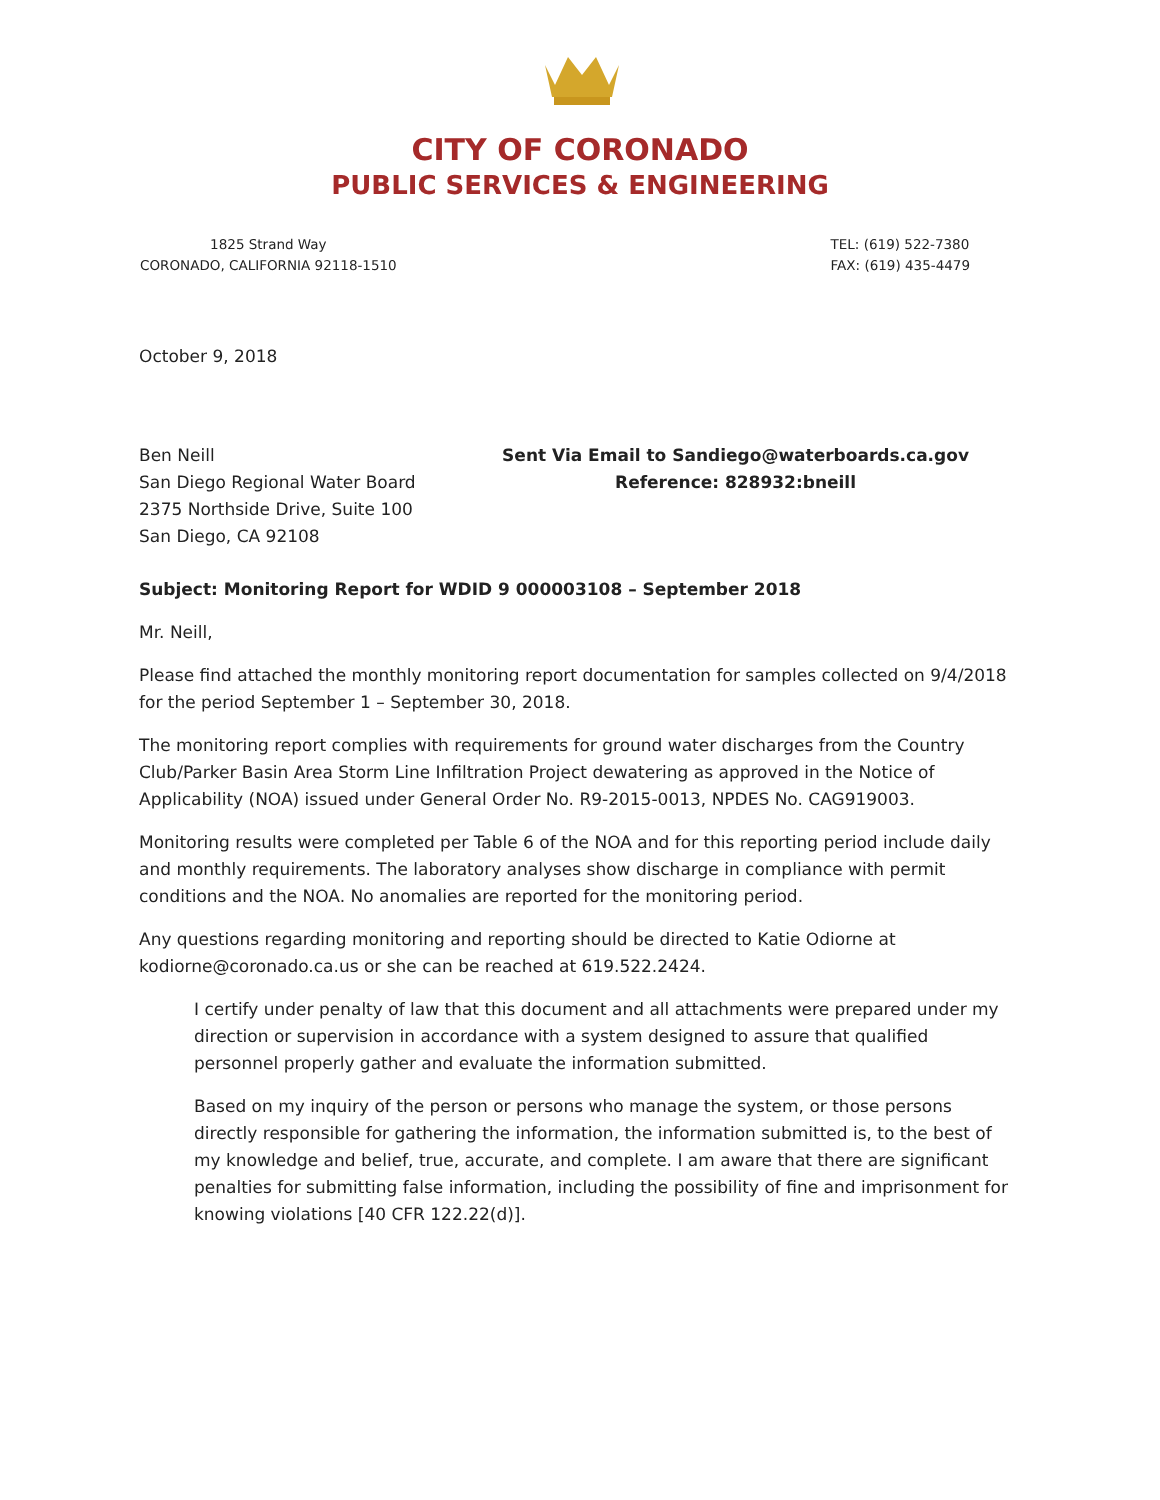CITY OF CORONADO
PUBLIC SERVICES & ENGINEERING
1825 Strand Way
CORONADO, CALIFORNIA 92118-1510
TEL: (619) 522-7380
FAX: (619) 435-4479
October 9, 2018
Ben Neill
San Diego Regional Water Board
2375 Northside Drive, Suite 100
San Diego, CA 92108
Sent Via Email to Sandiego@waterboards.ca.gov
Reference: 828932:bneill
Subject: Monitoring Report for WDID 9 000003108 – September 2018
Mr. Neill,
Please find attached the monthly monitoring report documentation for samples collected on 9/4/2018 for the period September 1 – September 30, 2018.
The monitoring report complies with requirements for ground water discharges from the Country Club/Parker Basin Area Storm Line Infiltration Project dewatering as approved in the Notice of Applicability (NOA) issued under General Order No. R9-2015-0013, NPDES No. CAG919003.
Monitoring results were completed per Table 6 of the NOA and for this reporting period include daily and monthly requirements. The laboratory analyses show discharge in compliance with permit conditions and the NOA. No anomalies are reported for the monitoring period.
Any questions regarding monitoring and reporting should be directed to Katie Odiorne at kodiorne@coronado.ca.us or she can be reached at 619.522.2424.
I certify under penalty of law that this document and all attachments were prepared under my direction or supervision in accordance with a system designed to assure that qualified personnel properly gather and evaluate the information submitted.
Based on my inquiry of the person or persons who manage the system, or those persons directly responsible for gathering the information, the information submitted is, to the best of my knowledge and belief, true, accurate, and complete. I am aware that there are significant penalties for submitting false information, including the possibility of fine and imprisonment for knowing violations [40 CFR 122.22(d)].